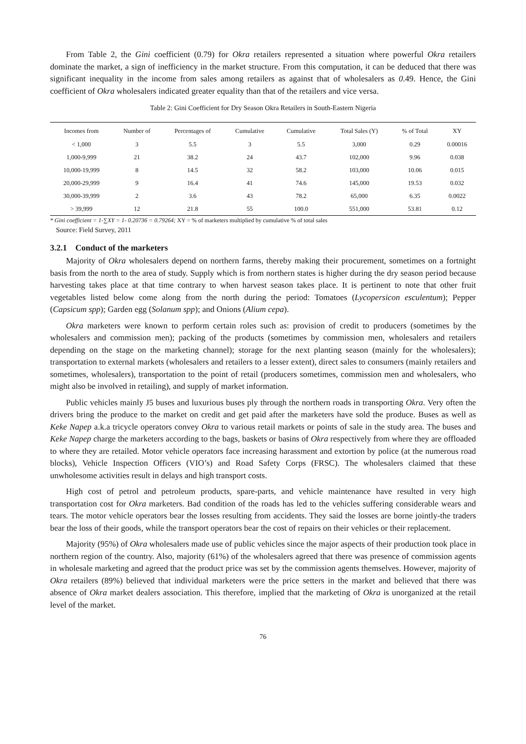From Table 2, the Gini coefficient (0.79) for Okra retailers represented a situation where powerful Okra retailers dominate the market, a sign of inefficiency in the market structure. From this computation, it can be deduced that there was significant inequality in the income from sales among retailers as against that of wholesalers as 0.49. Hence, the Gini coefficient of Okra wholesalers indicated greater equality than that of the retailers and vice versa.
Table 2: Gini Coefficient for Dry Season Okra Retailers in South-Eastern Nigeria
| Incomes from | Number of | Percentages of | Cumulative | Cumulative | Total Sales (Y) | % of Total | XY |
| --- | --- | --- | --- | --- | --- | --- | --- |
| < 1,000 | 3 | 5.5 | 3 | 5.5 | 3,000 | 0.29 | 0.00016 |
| 1,000-9,999 | 21 | 38.2 | 24 | 43.7 | 102,000 | 9.96 | 0.038 |
| 10,000-19,999 | 8 | 14.5 | 32 | 58.2 | 103,000 | 10.06 | 0.015 |
| 20,000-29,999 | 9 | 16.4 | 41 | 74.6 | 145,000 | 19.53 | 0.032 |
| 30,000-39,999 | 2 | 3.6 | 43 | 78.2 | 65,000 | 6.35 | 0.0022 |
| > 39,999 | 12 | 21.8 | 55 | 100.0 | 551,000 | 53.81 | 0.12 |
* Gini coefficient = 1-∑XY = 1- 0.20736 = 0.79264; XY = % of marketers multiplied by cumulative % of total sales
Source: Field Survey, 2011
3.2.1 Conduct of the marketers
Majority of Okra wholesalers depend on northern farms, thereby making their procurement, sometimes on a fortnight basis from the north to the area of study. Supply which is from northern states is higher during the dry season period because harvesting takes place at that time contrary to when harvest season takes place. It is pertinent to note that other fruit vegetables listed below come along from the north during the period: Tomatoes (Lycopersicon esculentum); Pepper (Capsicum spp); Garden egg (Solanum spp); and Onions (Alium cepa).
Okra marketers were known to perform certain roles such as: provision of credit to producers (sometimes by the wholesalers and commission men); packing of the products (sometimes by commission men, wholesalers and retailers depending on the stage on the marketing channel); storage for the next planting season (mainly for the wholesalers); transportation to external markets (wholesalers and retailers to a lesser extent), direct sales to consumers (mainly retailers and sometimes, wholesalers), transportation to the point of retail (producers sometimes, commission men and wholesalers, who might also be involved in retailing), and supply of market information.
Public vehicles mainly J5 buses and luxurious buses ply through the northern roads in transporting Okra. Very often the drivers bring the produce to the market on credit and get paid after the marketers have sold the produce. Buses as well as Keke Napep a.k.a tricycle operators convey Okra to various retail markets or points of sale in the study area. The buses and Keke Napep charge the marketers according to the bags, baskets or basins of Okra respectively from where they are offloaded to where they are retailed. Motor vehicle operators face increasing harassment and extortion by police (at the numerous road blocks), Vehicle Inspection Officers (VIO’s) and Road Safety Corps (FRSC). The wholesalers claimed that these unwholesome activities result in delays and high transport costs.
High cost of petrol and petroleum products, spare-parts, and vehicle maintenance have resulted in very high transportation cost for Okra marketers. Bad condition of the roads has led to the vehicles suffering considerable wears and tears. The motor vehicle operators bear the losses resulting from accidents. They said the losses are borne jointly-the traders bear the loss of their goods, while the transport operators bear the cost of repairs on their vehicles or their replacement.
Majority (95%) of Okra wholesalers made use of public vehicles since the major aspects of their production took place in northern region of the country. Also, majority (61%) of the wholesalers agreed that there was presence of commission agents in wholesale marketing and agreed that the product price was set by the commission agents themselves. However, majority of Okra retailers (89%) believed that individual marketers were the price setters in the market and believed that there was absence of Okra market dealers association. This therefore, implied that the marketing of Okra is unorganized at the retail level of the market.
76